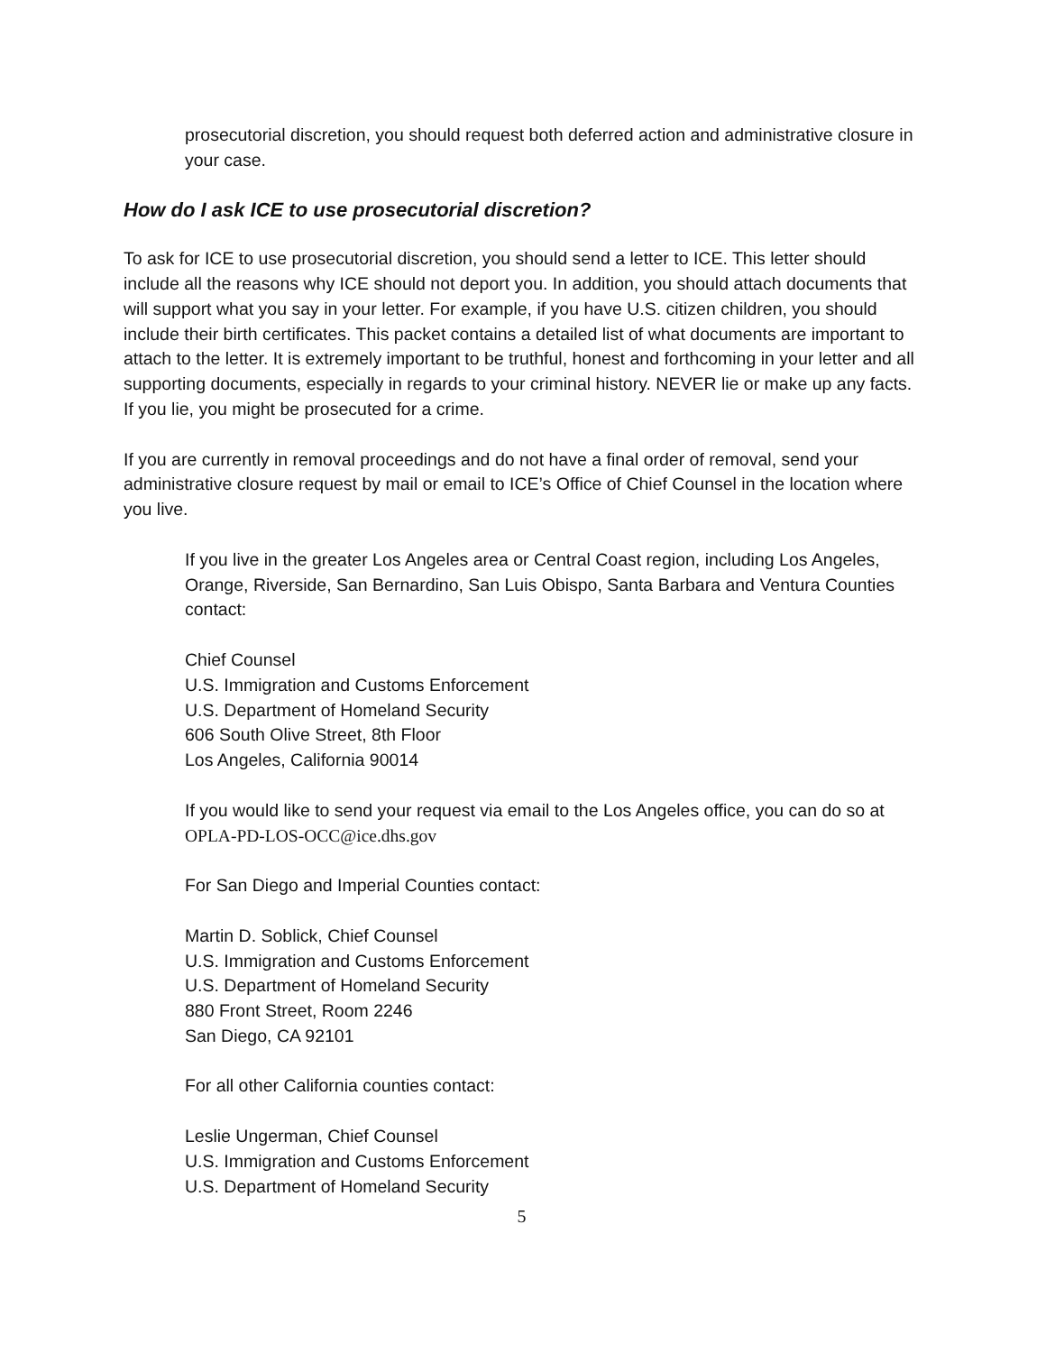prosecutorial discretion, you should request both deferred action and administrative closure in your case.
How do I ask ICE to use prosecutorial discretion?
To ask for ICE to use prosecutorial discretion, you should send a letter to ICE. This letter should include all the reasons why ICE should not deport you. In addition, you should attach documents that will support what you say in your letter. For example, if you have U.S. citizen children, you should include their birth certificates. This packet contains a detailed list of what documents are important to attach to the letter. It is extremely important to be truthful, honest and forthcoming in your letter and all supporting documents, especially in regards to your criminal history. NEVER lie or make up any facts. If you lie, you might be prosecuted for a crime.
If you are currently in removal proceedings and do not have a final order of removal, send your administrative closure request by mail or email to ICE’s Office of Chief Counsel in the location where you live.
If you live in the greater Los Angeles area or Central Coast region, including Los Angeles, Orange, Riverside, San Bernardino, San Luis Obispo, Santa Barbara and Ventura Counties contact:
Chief Counsel
U.S. Immigration and Customs Enforcement
U.S. Department of Homeland Security
606 South Olive Street, 8th Floor
Los Angeles, California 90014
If you would like to send your request via email to the Los Angeles office, you can do so at OPLA-PD-LOS-OCC@ice.dhs.gov
For San Diego and Imperial Counties contact:
Martin D. Soblick, Chief Counsel
U.S. Immigration and Customs Enforcement
U.S. Department of Homeland Security
880 Front Street, Room 2246
San Diego, CA 92101
For all other California counties contact:
Leslie Ungerman, Chief Counsel
U.S. Immigration and Customs Enforcement
U.S. Department of Homeland Security
5